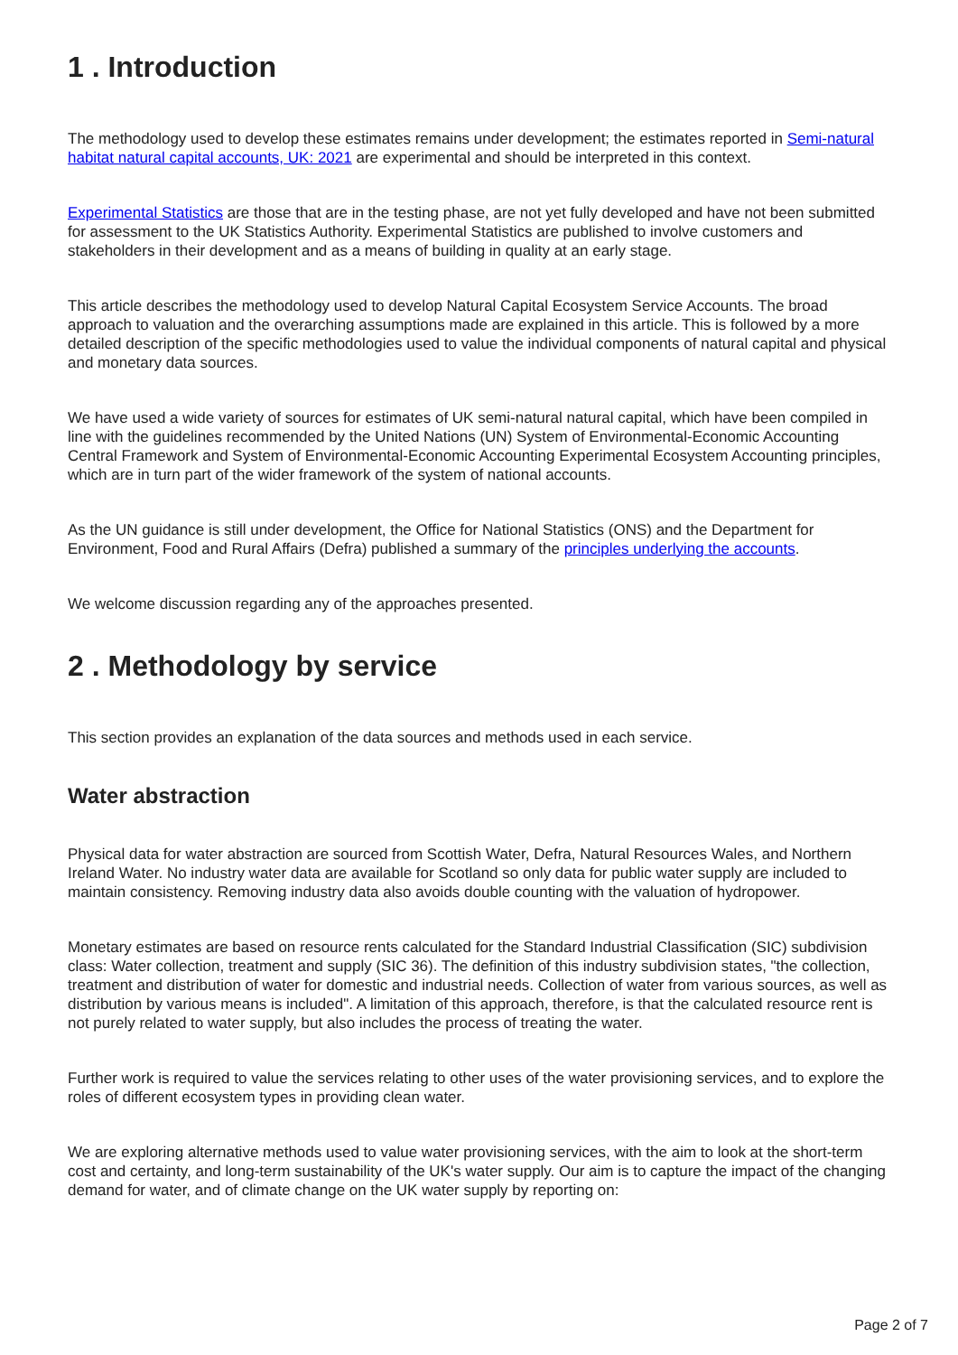1 . Introduction
The methodology used to develop these estimates remains under development; the estimates reported in Semi-natural habitat natural capital accounts, UK: 2021 are experimental and should be interpreted in this context.
Experimental Statistics are those that are in the testing phase, are not yet fully developed and have not been submitted for assessment to the UK Statistics Authority. Experimental Statistics are published to involve customers and stakeholders in their development and as a means of building in quality at an early stage.
This article describes the methodology used to develop Natural Capital Ecosystem Service Accounts. The broad approach to valuation and the overarching assumptions made are explained in this article. This is followed by a more detailed description of the specific methodologies used to value the individual components of natural capital and physical and monetary data sources.
We have used a wide variety of sources for estimates of UK semi-natural natural capital, which have been compiled in line with the guidelines recommended by the United Nations (UN) System of Environmental-Economic Accounting Central Framework and System of Environmental-Economic Accounting Experimental Ecosystem Accounting principles, which are in turn part of the wider framework of the system of national accounts.
As the UN guidance is still under development, the Office for National Statistics (ONS) and the Department for Environment, Food and Rural Affairs (Defra) published a summary of the principles underlying the accounts.
We welcome discussion regarding any of the approaches presented.
2 . Methodology by service
This section provides an explanation of the data sources and methods used in each service.
Water abstraction
Physical data for water abstraction are sourced from Scottish Water, Defra, Natural Resources Wales, and Northern Ireland Water. No industry water data are available for Scotland so only data for public water supply are included to maintain consistency. Removing industry data also avoids double counting with the valuation of hydropower.
Monetary estimates are based on resource rents calculated for the Standard Industrial Classification (SIC) subdivision class: Water collection, treatment and supply (SIC 36). The definition of this industry subdivision states, "the collection, treatment and distribution of water for domestic and industrial needs. Collection of water from various sources, as well as distribution by various means is included". A limitation of this approach, therefore, is that the calculated resource rent is not purely related to water supply, but also includes the process of treating the water.
Further work is required to value the services relating to other uses of the water provisioning services, and to explore the roles of different ecosystem types in providing clean water.
We are exploring alternative methods used to value water provisioning services, with the aim to look at the short-term cost and certainty, and long-term sustainability of the UK's water supply. Our aim is to capture the impact of the changing demand for water, and of climate change on the UK water supply by reporting on:
Page 2 of 7